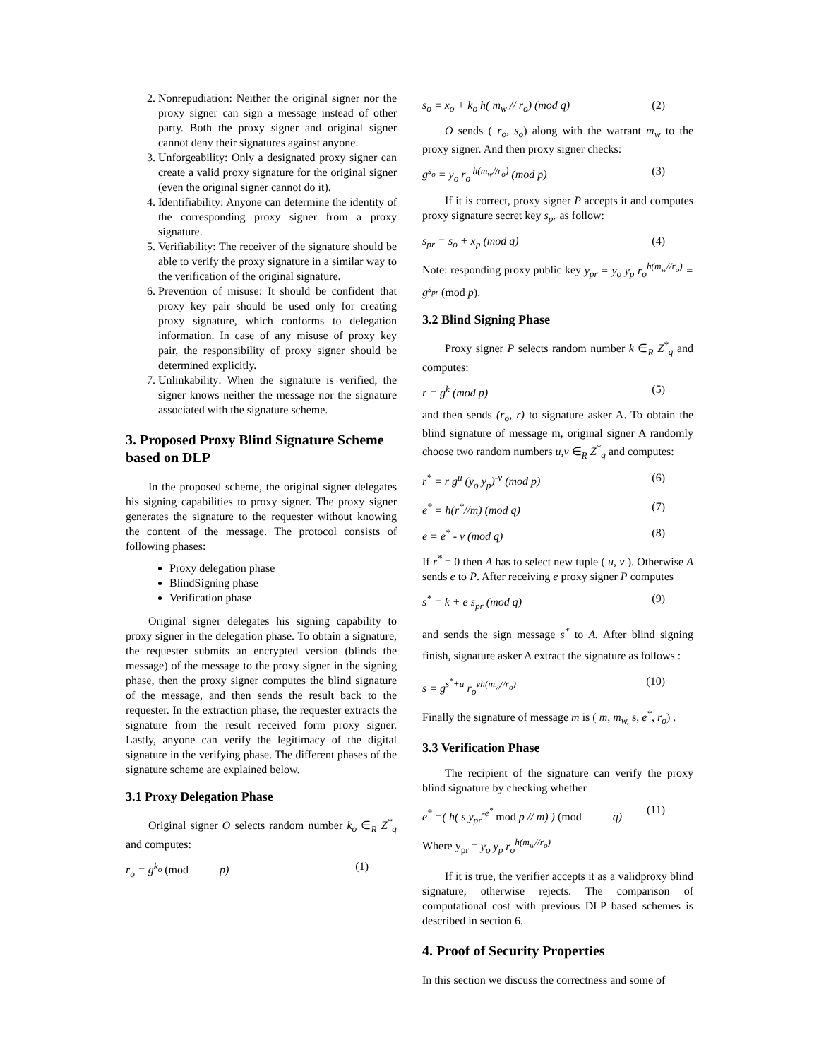2. Nonrepudiation: Neither the original signer nor the proxy signer can sign a message instead of other party. Both the proxy signer and original signer cannot deny their signatures against anyone.
3. Unforgeability: Only a designated proxy signer can create a valid proxy signature for the original signer (even the original signer cannot do it).
4. Identifiability: Anyone can determine the identity of the corresponding proxy signer from a proxy signature.
5. Verifiability: The receiver of the signature should be able to verify the proxy signature in a similar way to the verification of the original signature.
6. Prevention of misuse: It should be confident that proxy key pair should be used only for creating proxy signature, which conforms to delegation information. In case of any misuse of proxy key pair, the responsibility of proxy signer should be determined explicitly.
7. Unlinkability: When the signature is verified, the signer knows neither the message nor the signature associated with the signature scheme.
3. Proposed Proxy Blind Signature Scheme based on DLP
In the proposed scheme, the original signer delegates his signing capabilities to proxy signer. The proxy signer generates the signature to the requester without knowing the content of the message. The protocol consists of following phases:
Proxy delegation phase
BlindSigning phase
Verification phase
Original signer delegates his signing capability to proxy signer in the delegation phase. To obtain a signature, the requester submits an encrypted version (blinds the message) of the message to the proxy signer in the signing phase, then the proxy signer computes the blind signature of the message, and then sends the result back to the requester. In the extraction phase, the requester extracts the signature from the result received form proxy signer. Lastly, anyone can verify the legitimacy of the digital signature in the verifying phase. The different phases of the signature scheme are explained below.
3.1 Proxy Delegation Phase
Original signer O selects random number k<sub>o</sub> ∈<sub>R</sub> Z<sup>*</sup><sub>q</sub> and computes:
r<sub>o</sub> = g<sup>k<sub>o</sub></sup> (mod p) (1)
s<sub>o</sub> = x<sub>o</sub> + k<sub>o</sub> h( m<sub>w</sub> // r<sub>o</sub>) (mod q) (2)
O sends ( r<sub>o</sub>, s<sub>o</sub>) along with the warrant m<sub>w</sub> to the proxy signer. And then proxy signer checks:
g<sup>s<sub>o</sub></sup> = y<sub>o</sub> r<sub>o</sub><sup>h(m<sub>w</sub>//r<sub>o</sub>)</sup> (mod p) (3)
If it is correct, proxy signer P accepts it and computes proxy signature secret key s<sub>pr</sub> as follow:
s<sub>pr</sub> = s<sub>o</sub> + x<sub>p</sub> (mod q) (4)
Note: responding proxy public key y<sub>pr</sub> = y<sub>o</sub> y<sub>p</sub> r<sub>o</sub><sup>h(m<sub>w</sub>//r<sub>o</sub>)</sup> = g<sup>s<sub>pr</sub></sup> (mod p).
3.2 Blind Signing Phase
Proxy signer P selects random number k ∈<sub>R</sub> Z<sup>*</sup><sub>q</sub> and computes:
r = g<sup>k</sup> (mod p) (5)
and then sends (r<sub>o</sub>, r) to signature asker A. To obtain the blind signature of message m, original signer A randomly choose two random numbers u,v ∈<sub>R</sub> Z<sup>*</sup><sub>q</sub> and computes:
r<sup>*</sup> = r g<sup>u</sup> (y<sub>o</sub> y<sub>p</sub>)<sup>-v</sup> (mod p) (6)
e<sup>*</sup> = h(r<sup>*</sup>//m) (mod q) (7)
e = e<sup>*</sup> - v (mod q) (8)
If r<sup>*</sup> = 0 then A has to select new tuple ( u, v ). Otherwise A sends e to P. After receiving e proxy signer P computes
s<sup>*</sup> = k + e s<sub>pr</sub> (mod q) (9)
and sends the sign message s<sup>*</sup> to A. After blind signing finish, signature asker A extract the signature as follows :
s = g<sup>s<sup>*</sup>+u</sup> r<sub>o</sub><sup>vh(m<sub>w</sub>//r<sub>o</sub>)</sup> (10)
Finally the signature of message m is ( m, m<sub>w,</sub> s, e<sup>*</sup>, r<sub>o</sub>) .
3.3 Verification Phase
The recipient of the signature can verify the proxy blind signature by checking whether
e<sup>*</sup> =( h( s y<sub>pr</sub><sup>-e<sup>*</sup></sup> mod p // m) ) (mod q) (11)
Where y<sub>pr</sub> = y<sub>o</sub> y<sub>p</sub> r<sub>o</sub><sup>h(m<sub>w</sub>//r<sub>o</sub>)</sup>
If it is true, the verifier accepts it as a validproxy blind signature, otherwise rejects. The comparison of computational cost with previous DLP based schemes is described in section 6.
4. Proof of Security Properties
In this section we discuss the correctness and some of